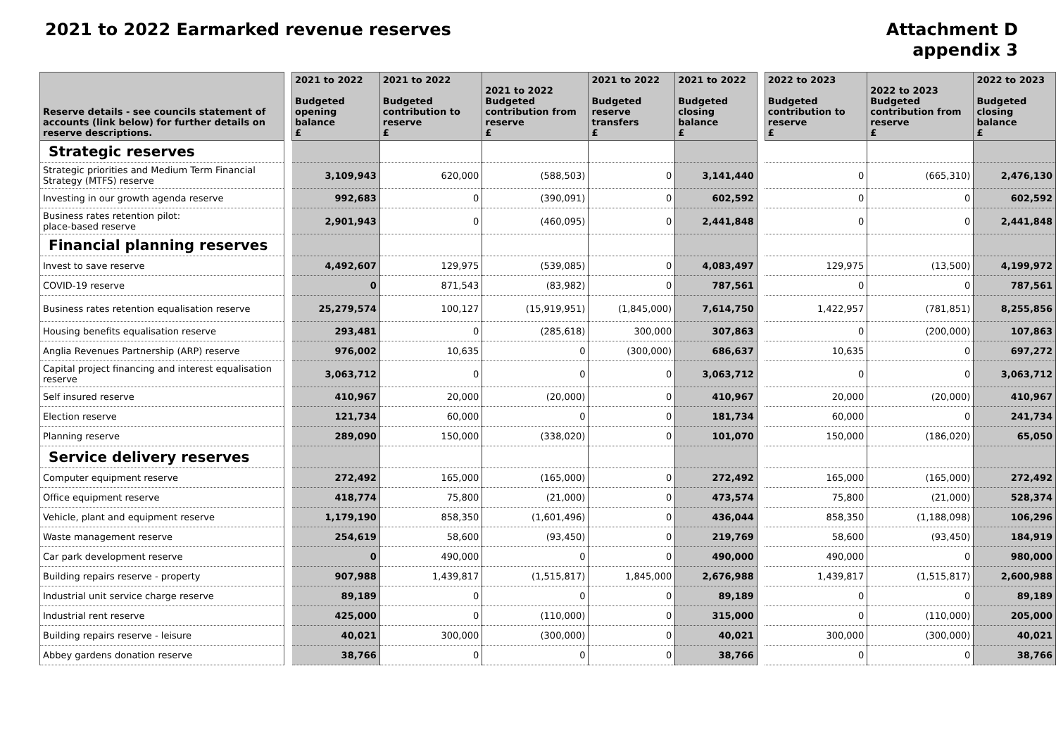2021 to 2022 Earmarked revenue reserves
Attachment D
appendix 3
| Reserve details - see councils statement of accounts (link below) for further details on reserve descriptions. | | 2021 to 2022 Budgeted opening balance £ | 2021 to 2022 Budgeted contribution to reserve £ | 2021 to 2022 Budgeted contribution from reserve £ | 2021 to 2022 Budgeted reserve transfers £ | 2021 to 2022 Budgeted closing balance £ | | 2022 to 2023 Budgeted contribution to reserve £ | 2022 to 2023 Budgeted contribution from reserve £ | 2022 to 2023 Budgeted closing balance £ |
| --- | --- | --- | --- | --- | --- | --- | --- | --- | --- | --- |
| Strategic reserves | | | | | | | | | | |
| Strategic priorities and Medium Term Financial Strategy (MTFS) reserve | | 3,109,943 | 620,000 | (588,503) | 0 | 3,141,440 | | 0 | (665,310) | 2,476,130 |
| Investing in our growth agenda reserve | | 992,683 | 0 | (390,091) | 0 | 602,592 | | 0 | 0 | 602,592 |
| Business rates retention pilot: place-based reserve | | 2,901,943 | 0 | (460,095) | 0 | 2,441,848 | | 0 | 0 | 2,441,848 |
| Financial planning reserves | | | | | | | | | | |
| Invest to save reserve | | 4,492,607 | 129,975 | (539,085) | 0 | 4,083,497 | | 129,975 | (13,500) | 4,199,972 |
| COVID-19 reserve | | 0 | 871,543 | (83,982) | 0 | 787,561 | | 0 | 0 | 787,561 |
| Business rates retention equalisation reserve | | 25,279,574 | 100,127 | (15,919,951) | (1,845,000) | 7,614,750 | | 1,422,957 | (781,851) | 8,255,856 |
| Housing benefits equalisation reserve | | 293,481 | 0 | (285,618) | 300,000 | 307,863 | | 0 | (200,000) | 107,863 |
| Anglia Revenues Partnership (ARP) reserve | | 976,002 | 10,635 | 0 | (300,000) | 686,637 | | 10,635 | 0 | 697,272 |
| Capital project financing and interest equalisation reserve | | 3,063,712 | 0 | 0 | 0 | 3,063,712 | | 0 | 0 | 3,063,712 |
| Self insured reserve | | 410,967 | 20,000 | (20,000) | 0 | 410,967 | | 20,000 | (20,000) | 410,967 |
| Election reserve | | 121,734 | 60,000 | 0 | 0 | 181,734 | | 60,000 | 0 | 241,734 |
| Planning reserve | | 289,090 | 150,000 | (338,020) | 0 | 101,070 | | 150,000 | (186,020) | 65,050 |
| Service delivery reserves | | | | | | | | | | |
| Computer equipment reserve | | 272,492 | 165,000 | (165,000) | 0 | 272,492 | | 165,000 | (165,000) | 272,492 |
| Office equipment reserve | | 418,774 | 75,800 | (21,000) | 0 | 473,574 | | 75,800 | (21,000) | 528,374 |
| Vehicle, plant and equipment reserve | | 1,179,190 | 858,350 | (1,601,496) | 0 | 436,044 | | 858,350 | (1,188,098) | 106,296 |
| Waste management reserve | | 254,619 | 58,600 | (93,450) | 0 | 219,769 | | 58,600 | (93,450) | 184,919 |
| Car park development reserve | | 0 | 490,000 | 0 | 0 | 490,000 | | 490,000 | 0 | 980,000 |
| Building repairs reserve - property | | 907,988 | 1,439,817 | (1,515,817) | 1,845,000 | 2,676,988 | | 1,439,817 | (1,515,817) | 2,600,988 |
| Industrial unit service charge reserve | | 89,189 | 0 | 0 | 0 | 89,189 | | 0 | 0 | 89,189 |
| Industrial rent reserve | | 425,000 | 0 | (110,000) | 0 | 315,000 | | 0 | (110,000) | 205,000 |
| Building repairs reserve - leisure | | 40,021 | 300,000 | (300,000) | 0 | 40,021 | | 300,000 | (300,000) | 40,021 |
| Abbey gardens donation reserve | | 38,766 | 0 | 0 | 0 | 38,766 | | 0 | 0 | 38,766 |